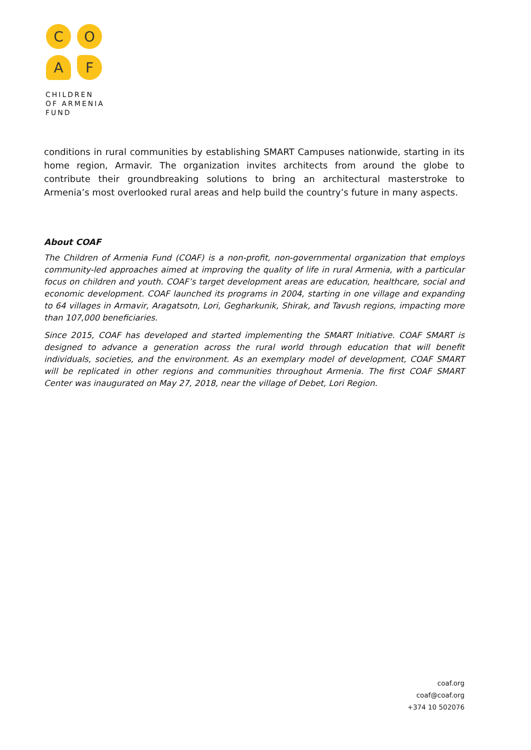C
O
A
F
CHILDREN
OF ARMENIA
FUND
conditions in rural communities by establishing SMART Campuses nationwide, starting in its home region, Armavir. The organization invites architects from around the globe to contribute their groundbreaking solutions to bring an architectural masterstroke to Armenia’s most overlooked rural areas and help build the country’s future in many aspects.
About COAF
The Children of Armenia Fund (COAF) is a non-profit, non-governmental organization that employs community-led approaches aimed at improving the quality of life in rural Armenia, with a particular focus on children and youth. COAF’s target development areas are education, healthcare, social and economic development. COAF launched its programs in 2004, starting in one village and expanding to 64 villages in Armavir, Aragatsotn, Lori, Gegharkunik, Shirak, and Tavush regions, impacting more than 107,000 beneficiaries.
Since 2015, COAF has developed and started implementing the SMART Initiative. COAF SMART is designed to advance a generation across the rural world through education that will benefit individuals, societies, and the environment. As an exemplary model of development, COAF SMART will be replicated in other regions and communities throughout Armenia. The first COAF SMART Center was inaugurated on May 27, 2018, near the village of Debet, Lori Region.
coaf.org
coaf@coaf.org
+374 10 502076